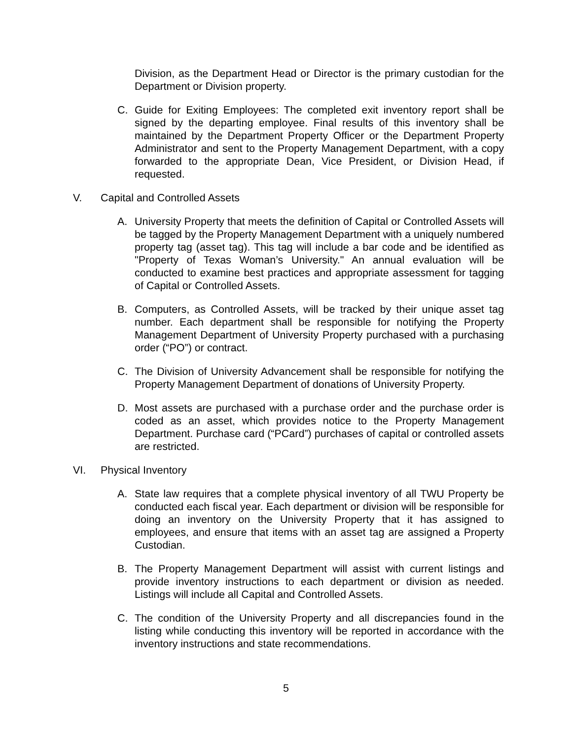Division, as the Department Head or Director is the primary custodian for the Department or Division property.
C. Guide for Exiting Employees: The completed exit inventory report shall be signed by the departing employee. Final results of this inventory shall be maintained by the Department Property Officer or the Department Property Administrator and sent to the Property Management Department, with a copy forwarded to the appropriate Dean, Vice President, or Division Head, if requested.
V. Capital and Controlled Assets
A. University Property that meets the definition of Capital or Controlled Assets will be tagged by the Property Management Department with a uniquely numbered property tag (asset tag). This tag will include a bar code and be identified as "Property of Texas Woman’s University." An annual evaluation will be conducted to examine best practices and appropriate assessment for tagging of Capital or Controlled Assets.
B. Computers, as Controlled Assets, will be tracked by their unique asset tag number. Each department shall be responsible for notifying the Property Management Department of University Property purchased with a purchasing order (“PO”) or contract.
C. The Division of University Advancement shall be responsible for notifying the Property Management Department of donations of University Property.
D. Most assets are purchased with a purchase order and the purchase order is coded as an asset, which provides notice to the Property Management Department. Purchase card (“PCard”) purchases of capital or controlled assets are restricted.
VI. Physical Inventory
A. State law requires that a complete physical inventory of all TWU Property be conducted each fiscal year. Each department or division will be responsible for doing an inventory on the University Property that it has assigned to employees, and ensure that items with an asset tag are assigned a Property Custodian.
B. The Property Management Department will assist with current listings and provide inventory instructions to each department or division as needed. Listings will include all Capital and Controlled Assets.
C. The condition of the University Property and all discrepancies found in the listing while conducting this inventory will be reported in accordance with the inventory instructions and state recommendations.
5